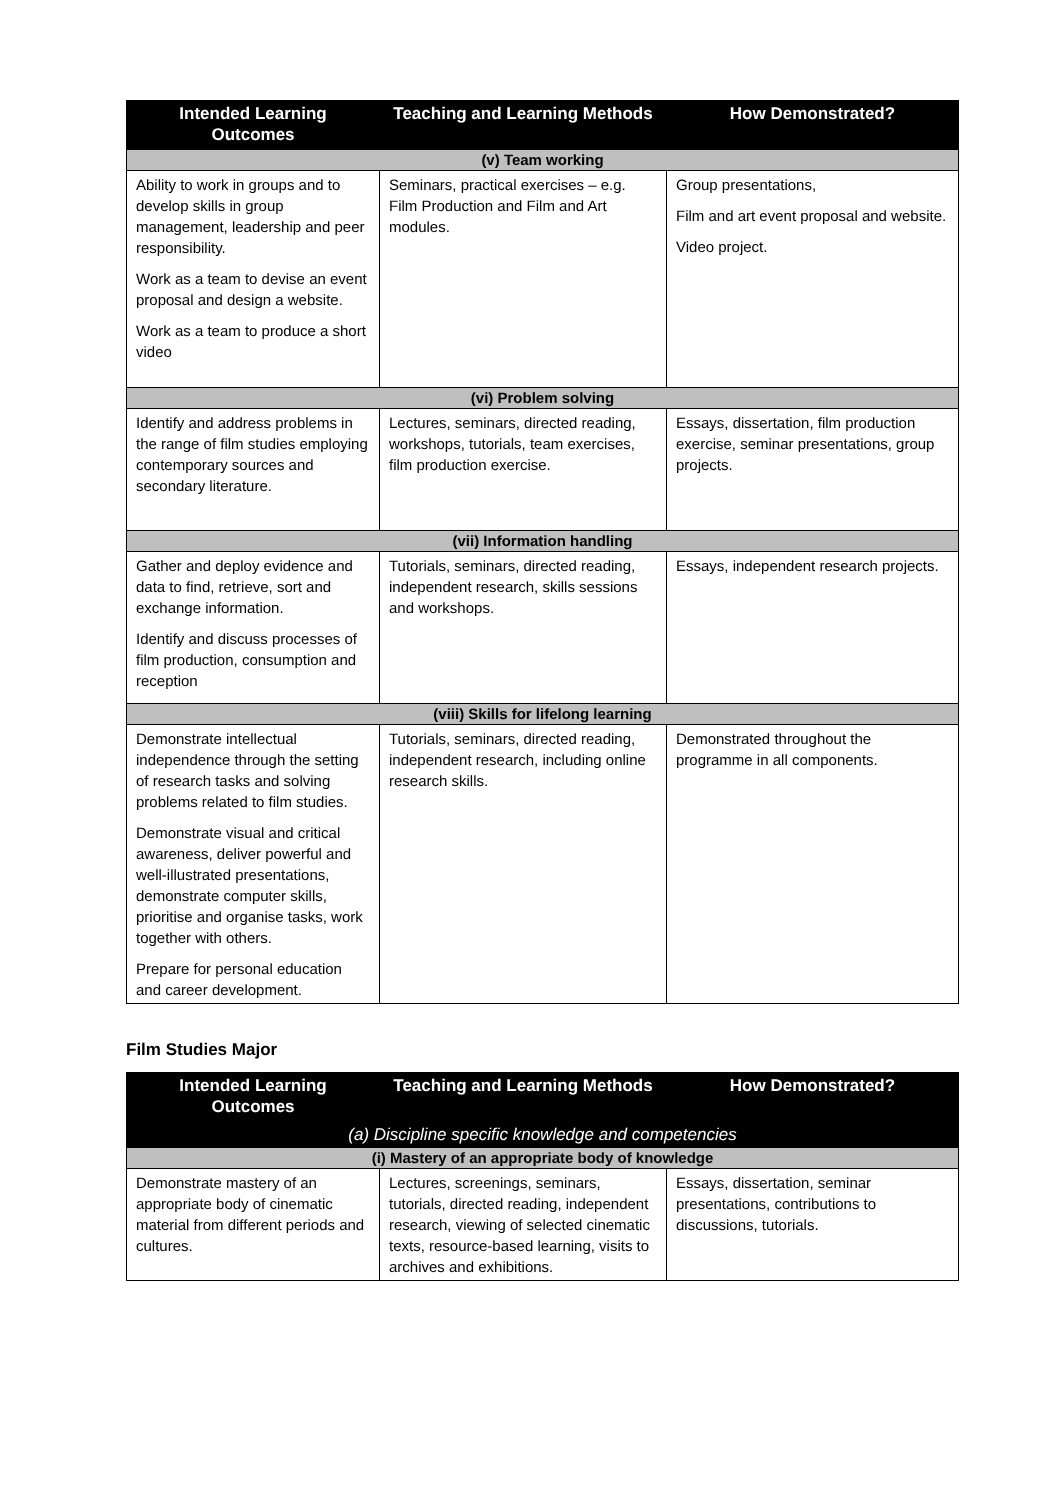| Intended Learning Outcomes | Teaching and Learning Methods | How Demonstrated? |
| --- | --- | --- |
| (v) Team working | | |
| Ability to work in groups and to develop skills in group management, leadership and peer responsibility. Work as a team to devise an event proposal and design a website. Work as a team to produce a short video | Seminars, practical exercises – e.g. Film Production and Film and Art modules. | Group presentations, Film and art event proposal and website. Video project. |
| (vi) Problem solving | | |
| Identify and address problems in the range of film studies employing contemporary sources and secondary literature. | Lectures, seminars, directed reading, workshops, tutorials, team exercises, film production exercise. | Essays, dissertation, film production exercise, seminar presentations, group projects. |
| (vii) Information handling | | |
| Gather and deploy evidence and data to find, retrieve, sort and exchange information. Identify and discuss processes of film production, consumption and reception | Tutorials, seminars, directed reading, independent research, skills sessions and workshops. | Essays, independent research projects. |
| (viii) Skills for lifelong learning | | |
| Demonstrate intellectual independence through the setting of research tasks and solving problems related to film studies. Demonstrate visual and critical awareness, deliver powerful and well-illustrated presentations, demonstrate computer skills, prioritise and organise tasks, work together with others. Prepare for personal education and career development. | Tutorials, seminars, directed reading, independent research, including online research skills. | Demonstrated throughout the programme in all components. |
Film Studies Major
| Intended Learning Outcomes | Teaching and Learning Methods | How Demonstrated? |
| --- | --- | --- |
| (a) Discipline specific knowledge and competencies | | |
| (i) Mastery of an appropriate body of knowledge | | |
| Demonstrate mastery of an appropriate body of cinematic material from different periods and cultures. | Lectures, screenings, seminars, tutorials, directed reading, independent research, viewing of selected cinematic texts, resource-based learning, visits to archives and exhibitions. | Essays, dissertation, seminar presentations, contributions to discussions, tutorials. |